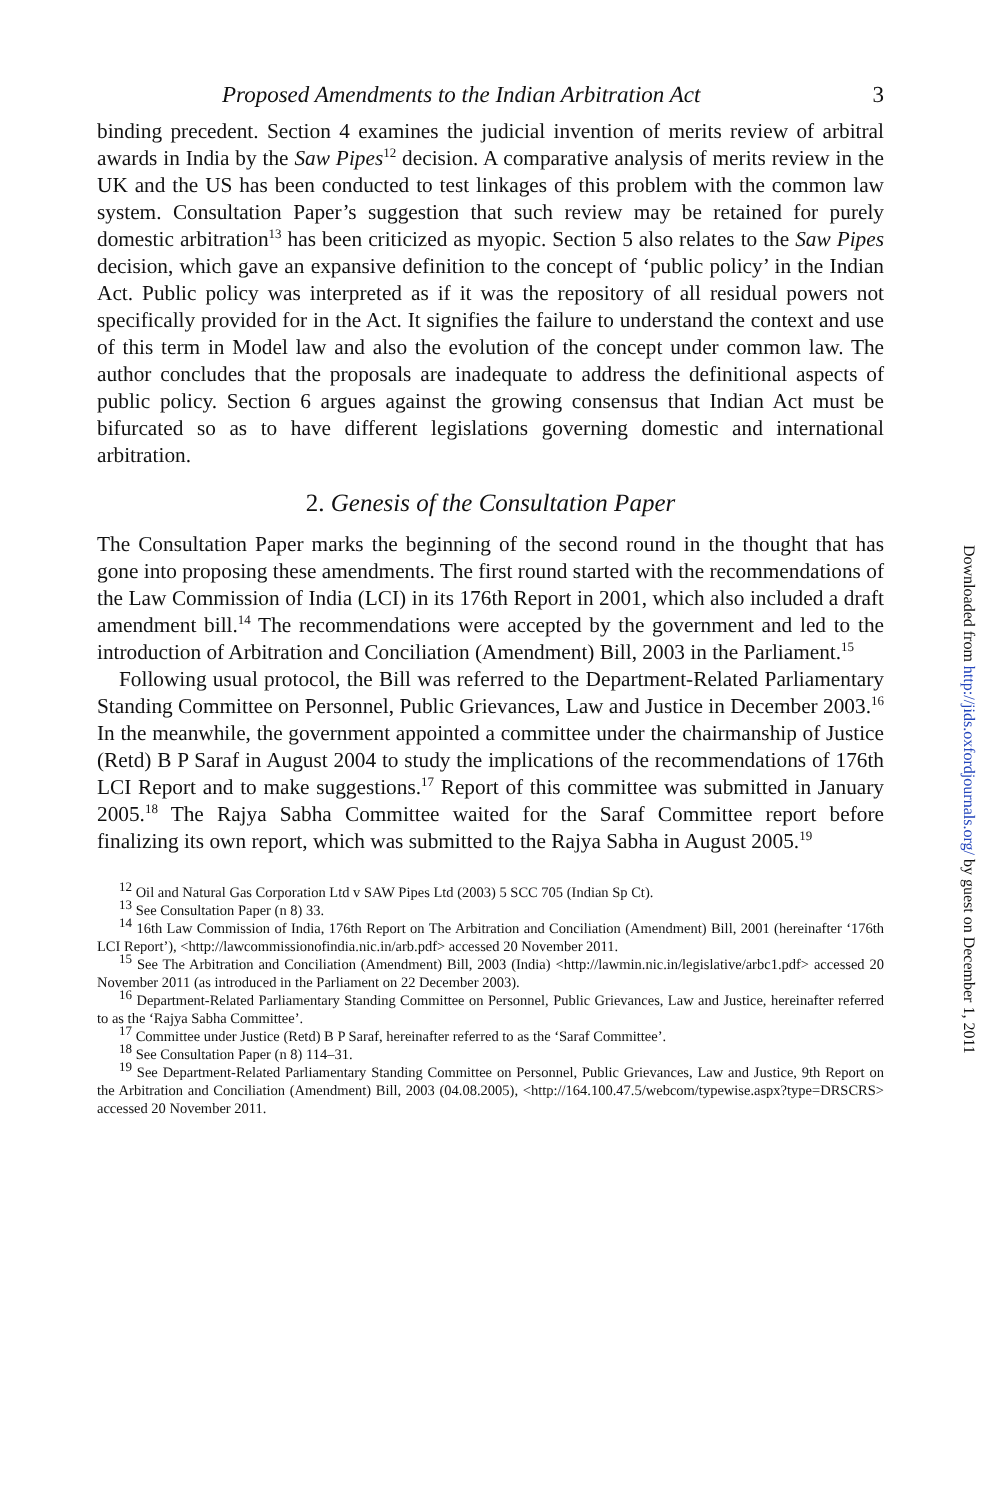Proposed Amendments to the Indian Arbitration Act 3
binding precedent. Section 4 examines the judicial invention of merits review of arbitral awards in India by the Saw Pipes<sup>12</sup> decision. A comparative analysis of merits review in the UK and the US has been conducted to test linkages of this problem with the common law system. Consultation Paper’s suggestion that such review may be retained for purely domestic arbitration<sup>13</sup> has been criticized as myopic. Section 5 also relates to the Saw Pipes decision, which gave an expansive definition to the concept of ‘public policy’ in the Indian Act. Public policy was interpreted as if it was the repository of all residual powers not specifically provided for in the Act. It signifies the failure to understand the context and use of this term in Model law and also the evolution of the concept under common law. The author concludes that the proposals are inadequate to address the definitional aspects of public policy. Section 6 argues against the growing consensus that Indian Act must be bifurcated so as to have different legislations governing domestic and international arbitration.
2. Genesis of the Consultation Paper
The Consultation Paper marks the beginning of the second round in the thought that has gone into proposing these amendments. The first round started with the recommendations of the Law Commission of India (LCI) in its 176th Report in 2001, which also included a draft amendment bill.<sup>14</sup> The recommendations were accepted by the government and led to the introduction of Arbitration and Conciliation (Amendment) Bill, 2003 in the Parliament.<sup>15</sup>
Following usual protocol, the Bill was referred to the Department-Related Parliamentary Standing Committee on Personnel, Public Grievances, Law and Justice in December 2003.<sup>16</sup> In the meanwhile, the government appointed a committee under the chairmanship of Justice (Retd) B P Saraf in August 2004 to study the implications of the recommendations of 176th LCI Report and to make suggestions.<sup>17</sup> Report of this committee was submitted in January 2005.<sup>18</sup> The Rajya Sabha Committee waited for the Saraf Committee report before finalizing its own report, which was submitted to the Rajya Sabha in August 2005.<sup>19</sup>
<sup>12</sup> Oil and Natural Gas Corporation Ltd v SAW Pipes Ltd (2003) 5 SCC 705 (Indian Sp Ct).
<sup>13</sup> See Consultation Paper (n 8) 33.
<sup>14</sup> 16th Law Commission of India, 176th Report on The Arbitration and Conciliation (Amendment) Bill, 2001 (hereinafter ‘176th LCI Report’), <http://lawcommissionofindia.nic.in/arb.pdf> accessed 20 November 2011.
<sup>15</sup> See The Arbitration and Conciliation (Amendment) Bill, 2003 (India) <http://lawmin.nic.in/legislative/arbc1.pdf> accessed 20 November 2011 (as introduced in the Parliament on 22 December 2003).
<sup>16</sup> Department-Related Parliamentary Standing Committee on Personnel, Public Grievances, Law and Justice, hereinafter referred to as the ‘Rajya Sabha Committee’.
<sup>17</sup> Committee under Justice (Retd) B P Saraf, hereinafter referred to as the ‘Saraf Committee’.
<sup>18</sup> See Consultation Paper (n 8) 114–31.
<sup>19</sup> See Department-Related Parliamentary Standing Committee on Personnel, Public Grievances, Law and Justice, 9th Report on the Arbitration and Conciliation (Amendment) Bill, 2003 (04.08.2005), <http://164.100.47.5/webcom/typewise.aspx?type=DRSCRS> accessed 20 November 2011.
Downloaded from http://jids.oxfordjournals.org/ by guest on December 1, 2011